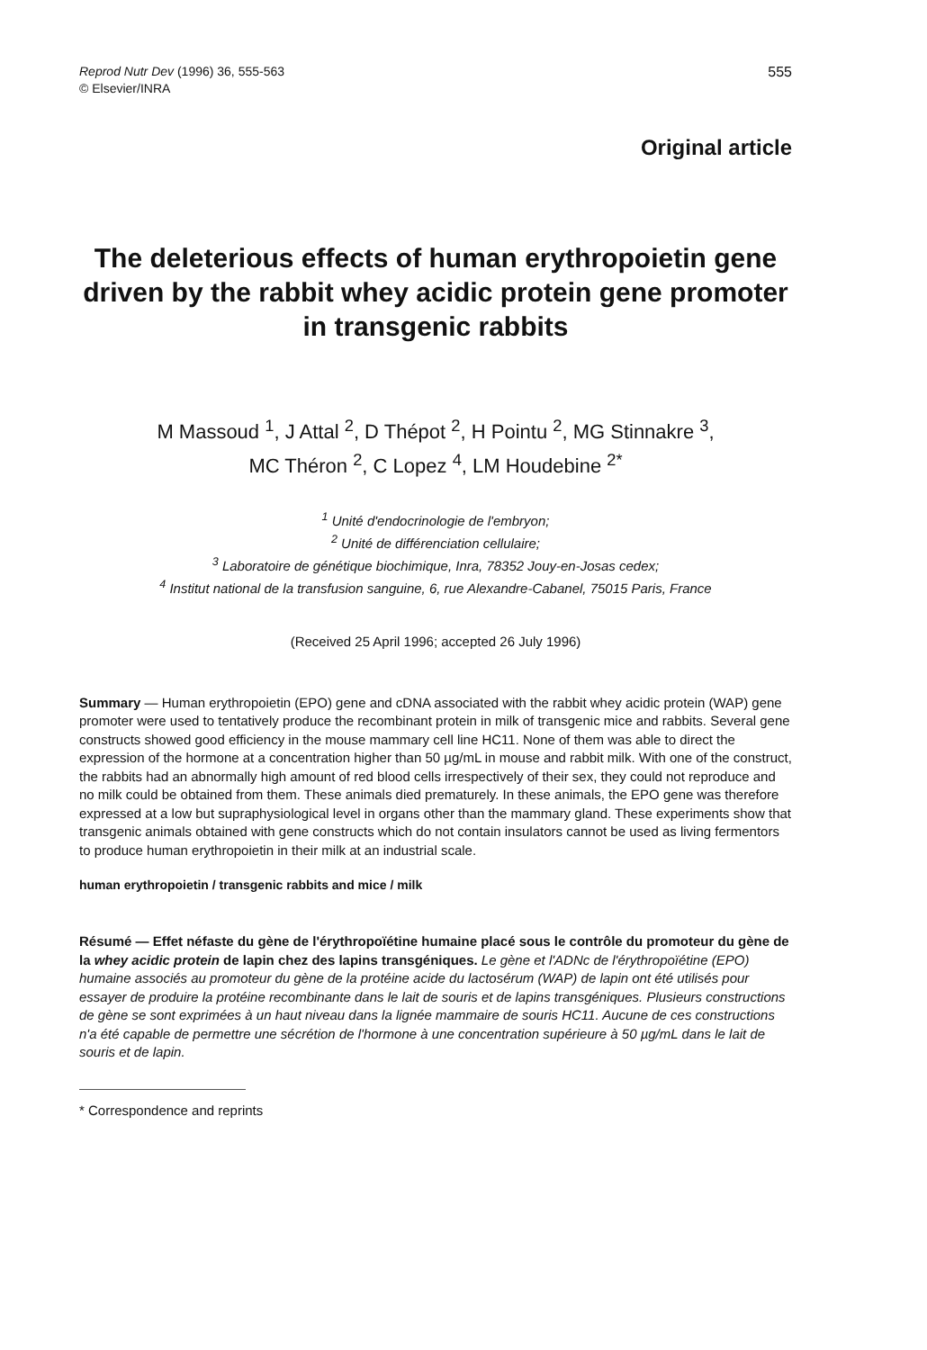Reprod Nutr Dev (1996) 36, 555-563
© Elsevier/INRA
555
Original article
The deleterious effects of human erythropoietin gene driven by the rabbit whey acidic protein gene promoter in transgenic rabbits
M Massoud <sup>1</sup>, J Attal <sup>2</sup>, D Thépot <sup>2</sup>, H Pointu <sup>2</sup>, MG Stinnakre <sup>3</sup>,
MC Théron <sup>2</sup>, C Lopez <sup>4</sup>, LM Houdebine <sup>2*</sup>
<sup>1</sup> Unité d'endocrinologie de l'embryon;
<sup>2</sup> Unité de différenciation cellulaire;
<sup>3</sup> Laboratoire de génétique biochimique, Inra, 78352 Jouy-en-Josas cedex;
<sup>4</sup> Institut national de la transfusion sanguine, 6, rue Alexandre-Cabanel, 75015 Paris, France
(Received 25 April 1996; accepted 26 July 1996)
Summary — Human erythropoietin (EPO) gene and cDNA associated with the rabbit whey acidic protein (WAP) gene promoter were used to tentatively produce the recombinant protein in milk of transgenic mice and rabbits. Several gene constructs showed good efficiency in the mouse mammary cell line HC11. None of them was able to direct the expression of the hormone at a concentration higher than 50 µg/mL in mouse and rabbit milk. With one of the construct, the rabbits had an abnormally high amount of red blood cells irrespectively of their sex, they could not reproduce and no milk could be obtained from them. These animals died prematurely. In these animals, the EPO gene was therefore expressed at a low but supraphysiological level in organs other than the mammary gland. These experiments show that transgenic animals obtained with gene constructs which do not contain insulators cannot be used as living fermentors to produce human erythropoietin in their milk at an industrial scale.
human erythropoietin / transgenic rabbits and mice / milk
Résumé — Effet néfaste du gène de l'érythropoïétine humaine placé sous le contrôle du promoteur du gène de la whey acidic protein de lapin chez des lapins transgéniques. Le gène et l'ADNc de l'érythropoïétine (EPO) humaine associés au promoteur du gène de la protéine acide du lactosérum (WAP) de lapin ont été utilisés pour essayer de produire la protéine recombinante dans le lait de souris et de lapins transgéniques. Plusieurs constructions de gène se sont exprimées à un haut niveau dans la lignée mammaire de souris HC11. Aucune de ces constructions n'a été capable de permettre une sécrétion de l'hormone à une concentration supérieure à 50 µg/mL dans le lait de souris et de lapin.
* Correspondence and reprints